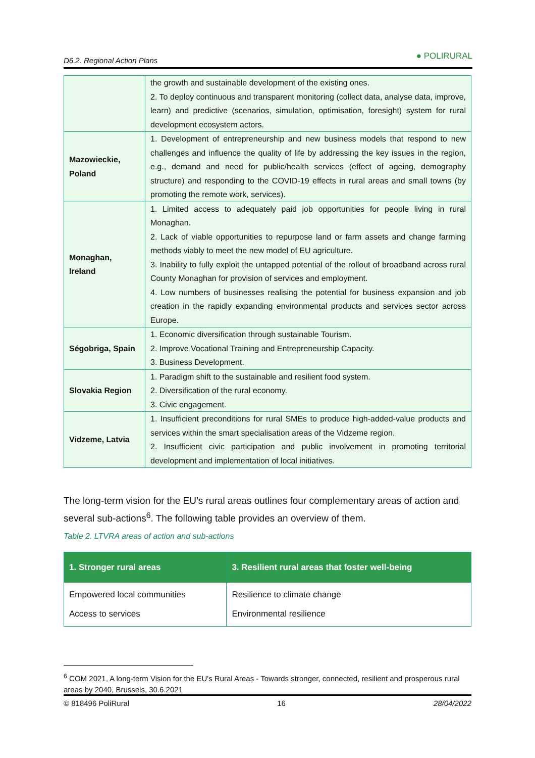D6.2. Regional Action Plans ● POLIRURAL
| | the growth and sustainable development of the existing ones. 2. To deploy continuous and transparent monitoring (collect data, analyse data, improve, learn) and predictive (scenarios, simulation, optimisation, foresight) system for rural development ecosystem actors. |
| Mazowieckie, Poland | 1. Development of entrepreneurship and new business models that respond to new challenges and influence the quality of life by addressing the key issues in the region, e.g., demand and need for public/health services (effect of ageing, demography structure) and responding to the COVID-19 effects in rural areas and small towns (by promoting the remote work, services). |
| Monaghan, Ireland | 1. Limited access to adequately paid job opportunities for people living in rural Monaghan. 2. Lack of viable opportunities to repurpose land or farm assets and change farming methods viably to meet the new model of EU agriculture. 3. Inability to fully exploit the untapped potential of the rollout of broadband across rural County Monaghan for provision of services and employment. 4. Low numbers of businesses realising the potential for business expansion and job creation in the rapidly expanding environmental products and services sector across Europe. |
| Ségobriga, Spain | 1. Economic diversification through sustainable Tourism. 2. Improve Vocational Training and Entrepreneurship Capacity. 3. Business Development. |
| Slovakia Region | 1. Paradigm shift to the sustainable and resilient food system. 2. Diversification of the rural economy. 3. Civic engagement. |
| Vidzeme, Latvia | 1. Insufficient preconditions for rural SMEs to produce high-added-value products and services within the smart specialisation areas of the Vidzeme region. 2. Insufficient civic participation and public involvement in promoting territorial development and implementation of local initiatives. |
The long-term vision for the EU’s rural areas outlines four complementary areas of action and several sub-actions<sup>6</sup>. The following table provides an overview of them.
Table 2. LTVRA areas of action and sub-actions
| 1. Stronger rural areas | 3. Resilient rural areas that foster well-being |
| --- | --- |
| Empowered local communities | Resilience to climate change |
| Access to services | Environmental resilience |
<sup>6</sup> COM 2021, A long-term Vision for the EU's Rural Areas - Towards stronger, connected, resilient and prosperous rural areas by 2040, Brussels, 30.6.2021
© 818496 PoliRural 16 28/04/2022